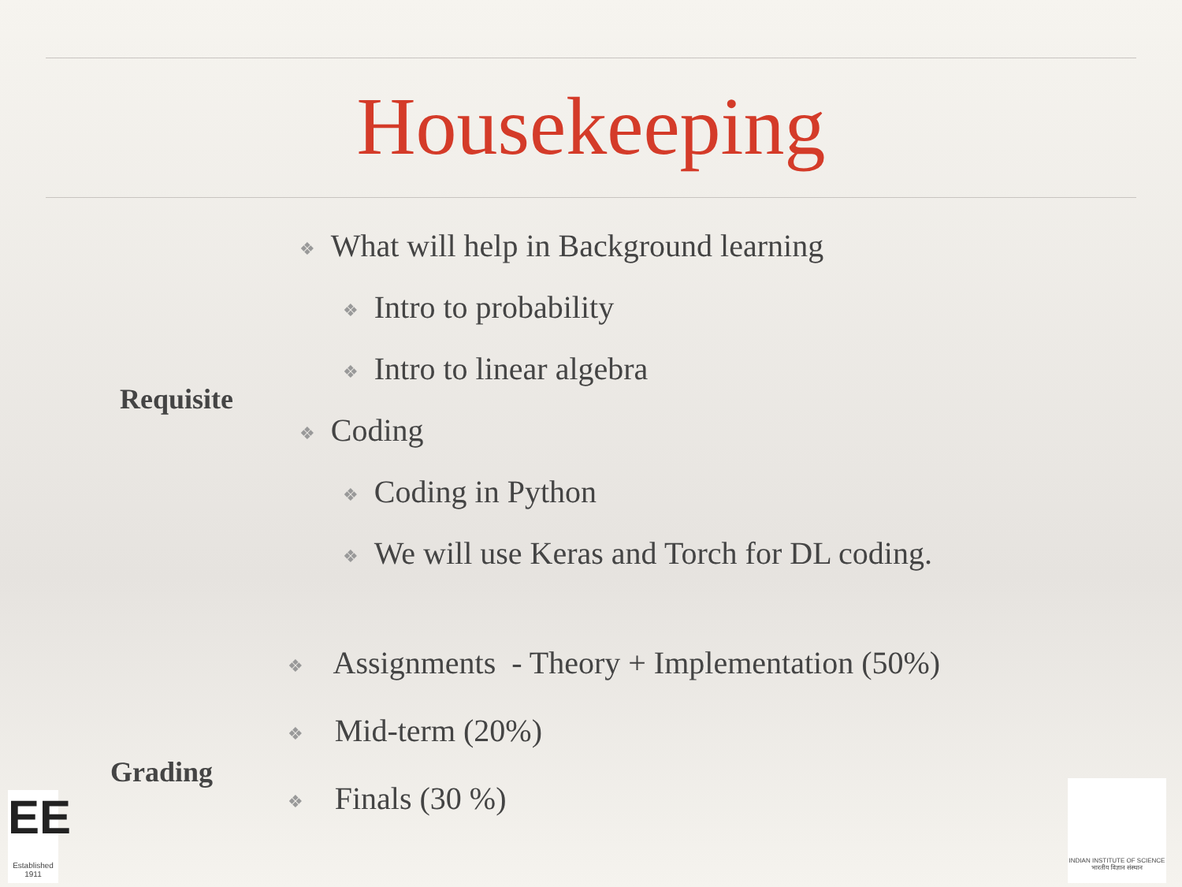Housekeeping
Requisite
❖ What will help in Background learning
❖ Intro to probability
❖ Intro to linear algebra
❖ Coding
❖ Coding in Python
❖ We will use Keras and Torch for DL coding.
Grading
❖ Assignments - Theory + Implementation (50%)
❖ Mid-term (20%)
❖ Finals (30 %)
EE
Established 1911
INDIAN INSTITUTE OF SCIENCE
भारतीय विज्ञान संस्थान